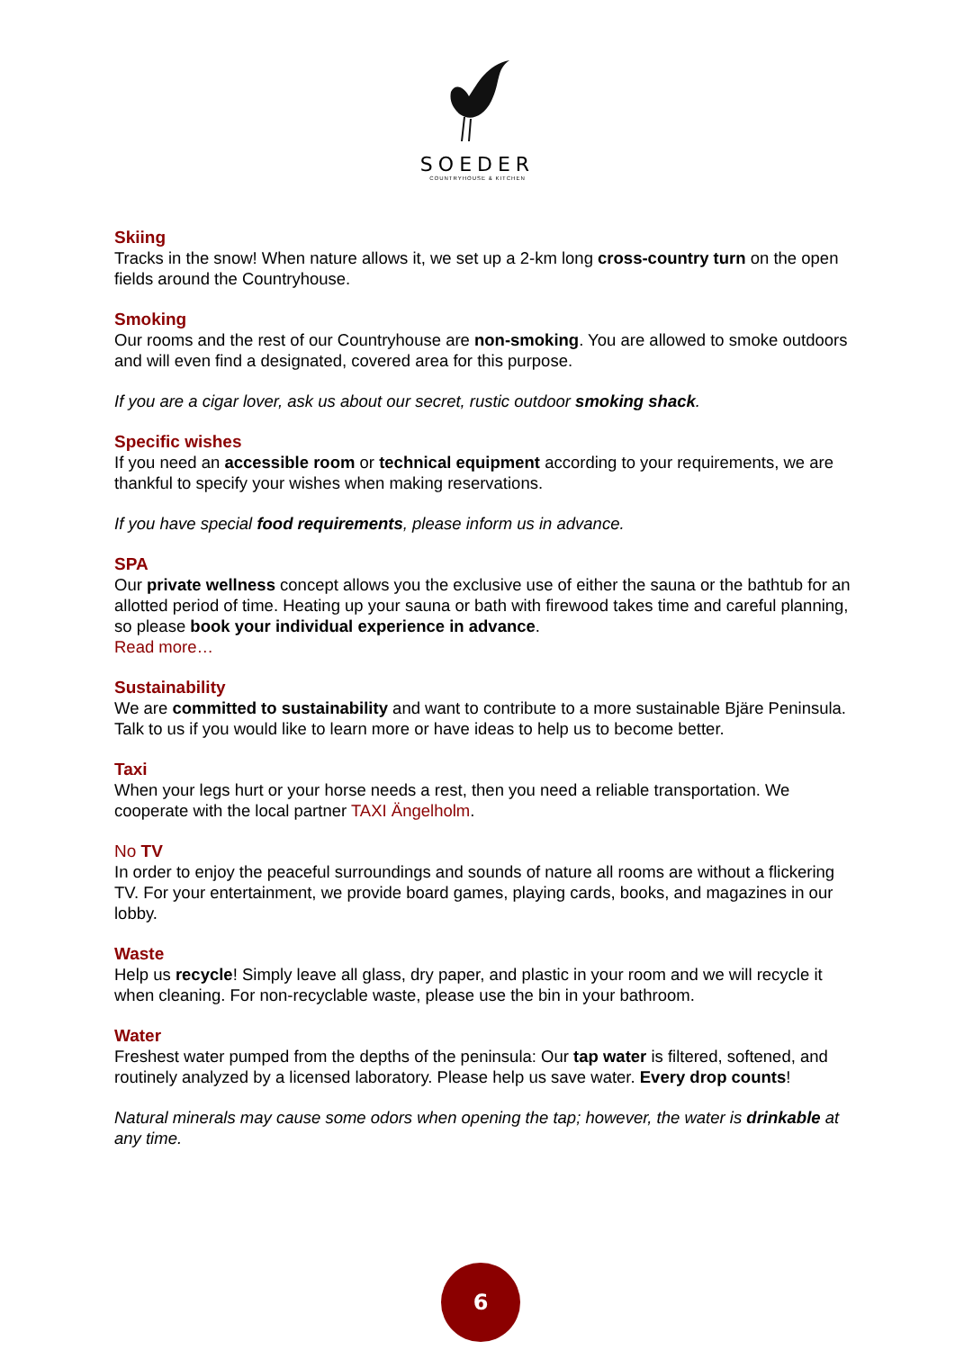SOEDER
COUNTRYHOUSE & KITCHEN
Skiing
Tracks in the snow! When nature allows it, we set up a 2-km long cross-country turn on the open fields around the Countryhouse.
Smoking
Our rooms and the rest of our Countryhouse are non-smoking. You are allowed to smoke outdoors and will even find a designated, covered area for this purpose.
If you are a cigar lover, ask us about our secret, rustic outdoor smoking shack.
Specific wishes
If you need an accessible room or technical equipment according to your requirements, we are thankful to specify your wishes when making reservations.
If you have special food requirements, please inform us in advance.
SPA
Our private wellness concept allows you the exclusive use of either the sauna or the bathtub for an allotted period of time. Heating up your sauna or bath with firewood takes time and careful planning, so please book your individual experience in advance.
Read more…
Sustainability
We are committed to sustainability and want to contribute to a more sustainable Bjäre Peninsula. Talk to us if you would like to learn more or have ideas to help us to become better.
Taxi
When your legs hurt or your horse needs a rest, then you need a reliable transportation. We cooperate with the local partner TAXI Ängelholm.
No TV
In order to enjoy the peaceful surroundings and sounds of nature all rooms are without a flickering TV. For your entertainment, we provide board games, playing cards, books, and magazines in our lobby.
Waste
Help us recycle! Simply leave all glass, dry paper, and plastic in your room and we will recycle it when cleaning. For non-recyclable waste, please use the bin in your bathroom.
Water
Freshest water pumped from the depths of the peninsula: Our tap water is filtered, softened, and routinely analyzed by a licensed laboratory. Please help us save water. Every drop counts!
Natural minerals may cause some odors when opening the tap; however, the water is drinkable at any time.
6